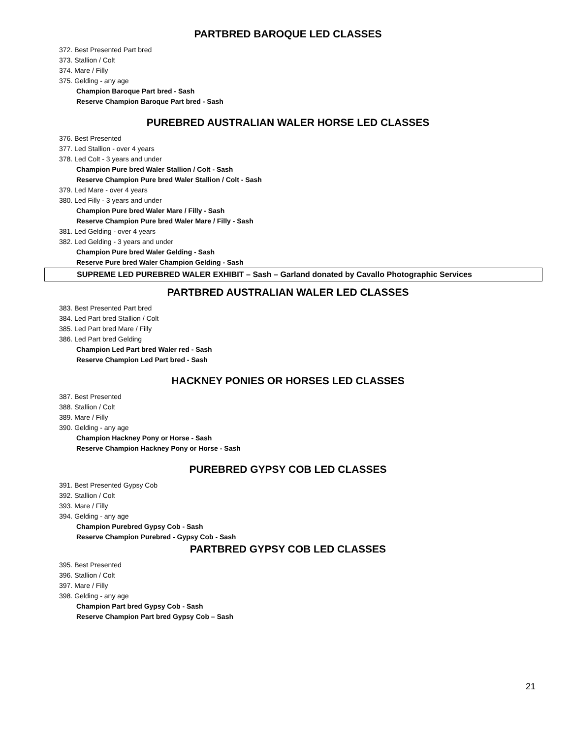PARTBRED BAROQUE LED CLASSES
372. Best Presented Part bred
373. Stallion / Colt
374. Mare / Filly
375. Gelding - any age
Champion Baroque Part bred - Sash
Reserve Champion Baroque Part bred - Sash
PUREBRED AUSTRALIAN WALER HORSE LED CLASSES
376. Best Presented
377. Led Stallion - over 4 years
378. Led Colt - 3 years and under
Champion Pure bred Waler Stallion / Colt - Sash
Reserve Champion Pure bred Waler Stallion / Colt - Sash
379. Led Mare - over 4 years
380. Led Filly - 3 years and under
Champion Pure bred Waler Mare / Filly - Sash
Reserve Champion Pure bred Waler Mare / Filly - Sash
381. Led Gelding - over 4 years
382. Led Gelding - 3 years and under
Champion Pure bred Waler Gelding - Sash
Reserve Pure bred Waler Champion Gelding - Sash
SUPREME LED PUREBRED WALER EXHIBIT – Sash – Garland donated by Cavallo Photographic Services
PARTBRED AUSTRALIAN WALER LED CLASSES
383. Best Presented Part bred
384. Led Part bred Stallion / Colt
385. Led Part bred Mare / Filly
386. Led Part bred Gelding
Champion Led Part bred Waler red - Sash
Reserve Champion Led Part bred - Sash
HACKNEY PONIES OR HORSES LED CLASSES
387. Best Presented
388. Stallion / Colt
389. Mare / Filly
390. Gelding - any age
Champion Hackney Pony or Horse - Sash
Reserve Champion Hackney Pony or Horse - Sash
PUREBRED GYPSY COB LED CLASSES
391. Best Presented Gypsy Cob
392. Stallion / Colt
393. Mare / Filly
394. Gelding - any age
Champion Purebred Gypsy Cob - Sash
Reserve Champion Purebred - Gypsy Cob - Sash
PARTBRED GYPSY COB LED CLASSES
395. Best Presented
396. Stallion / Colt
397. Mare / Filly
398. Gelding - any age
Champion Part bred Gypsy Cob - Sash
Reserve Champion Part bred Gypsy Cob – Sash
21